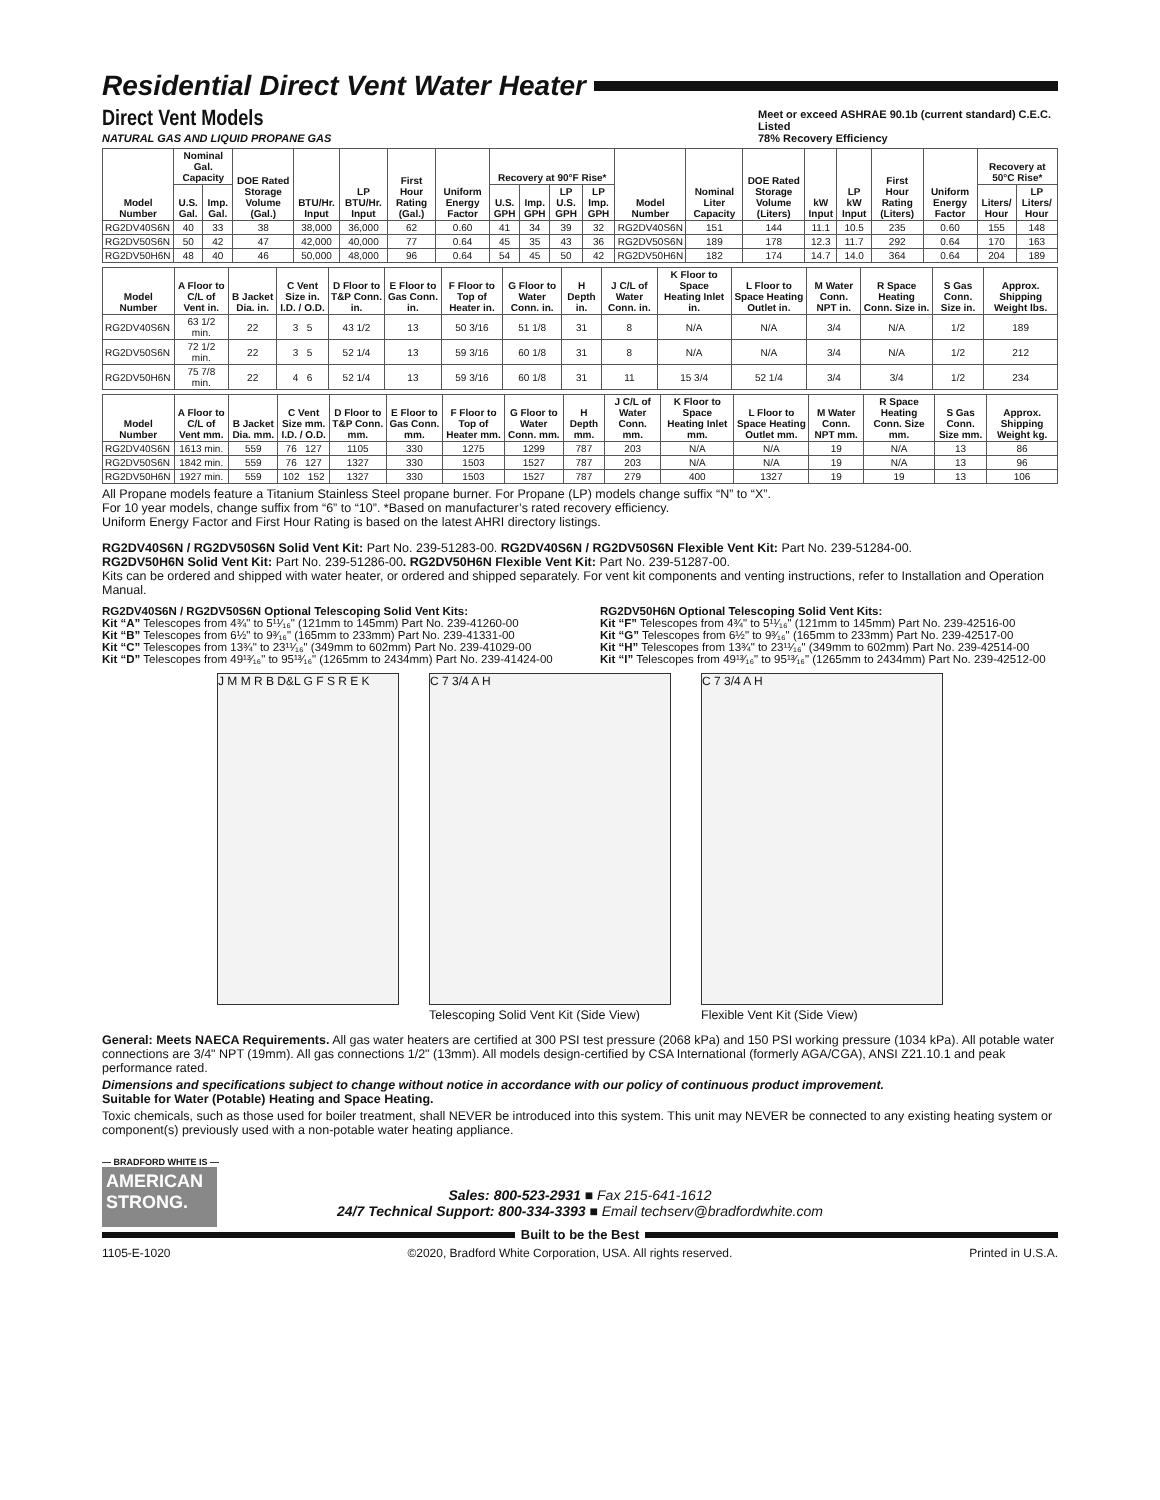Residential Direct Vent Water Heater
Direct Vent Models
NATURAL GAS AND LIQUID PROPANE GAS
Meet or exceed ASHRAE 90.1b (current standard) C.E.C. Listed
78% Recovery Efficiency
| Model Number | Nominal Gal. Capacity | | DOE Rated Storage Volume (Gal.) | BTU/Hr. Input | LP BTU/Hr. Input | First Hour Rating (Gal.) | Uniform Energy Factor | Recovery at 90°F Rise* | | | | Model Number | Nominal Liter Capacity | DOE Rated Storage Volume (Liters) | kW Input | LP kW Input | First Hour Rating (Liters) | Uniform Energy Factor | Recovery at 50°C Rise* | |
| --- | --- | --- | --- | --- | --- | --- | --- | --- | --- | --- | --- | --- | --- | --- | --- | --- | --- | --- | --- | --- |
| | U.S. Gal. | Imp. Gal. | | | | | | U.S. GPH | Imp. GPH | LP U.S. GPH | LP Imp. GPH | | | | | | | | Liters/ Hour | LP Liters/ Hour |
| RG2DV40S6N | 40 | 33 | 38 | 38,000 | 36,000 | 62 | 0.60 | 41 | 34 | 39 | 32 | RG2DV40S6N | 151 | 144 | 11.1 | 10.5 | 235 | 0.60 | 155 | 148 |
| RG2DV50S6N | 50 | 42 | 47 | 42,000 | 40,000 | 77 | 0.64 | 45 | 35 | 43 | 36 | RG2DV50S6N | 189 | 178 | 12.3 | 11.7 | 292 | 0.64 | 170 | 163 |
| RG2DV50H6N | 48 | 40 | 46 | 50,000 | 48,000 | 96 | 0.64 | 54 | 45 | 50 | 42 | RG2DV50H6N | 182 | 174 | 14.7 | 14.0 | 364 | 0.64 | 204 | 189 |
| Model Number | A Floor to C/L of Vent in. | B Jacket Dia. in. | C Vent Size in. I.D. / O.D. | D Floor to T&P Conn. in. | E Floor to Gas Conn. in. | F Floor to Top of Heater in. | G Floor to Water Conn. in. | H Depth in. | J C/L of Water Conn. in. | K Floor to Space Heating Inlet in. | L Floor to Space Heating Outlet in. | M Water Conn. NPT in. | R Space Heating Conn. Size in. | S Gas Conn. Size in. | Approx. Shipping Weight lbs. |
| --- | --- | --- | --- | --- | --- | --- | --- | --- | --- | --- | --- | --- | --- | --- | --- |
| RG2DV40S6N | 63 1/2 min. | 22 | 3 5 | 43 1/2 | 13 | 50 3/16 | 51 1/8 | 31 | 8 | N/A | N/A | 3/4 | N/A | 1/2 | 189 |
| RG2DV50S6N | 72 1/2 min. | 22 | 3 5 | 52 1/4 | 13 | 59 3/16 | 60 1/8 | 31 | 8 | N/A | N/A | 3/4 | N/A | 1/2 | 212 |
| RG2DV50H6N | 75 7/8 min. | 22 | 4 6 | 52 1/4 | 13 | 59 3/16 | 60 1/8 | 31 | 11 | 15 3/4 | 52 1/4 | 3/4 | 3/4 | 1/2 | 234 |
| Model Number | A Floor to C/L of Vent mm. | B Jacket Dia. mm. | C Vent Size mm. I.D. / O.D. | D Floor to T&P Conn. mm. | E Floor to Gas Conn. mm. | F Floor to Top of Heater mm. | G Floor to Water Conn. mm. | H Depth mm. | J C/L of Water Conn. mm. | K Floor to Space Heating Inlet mm. | L Floor to Space Heating Outlet mm. | M Water Conn. NPT mm. | R Space Heating Conn. Size mm. | S Gas Conn. Size mm. | Approx. Shipping Weight kg. |
| --- | --- | --- | --- | --- | --- | --- | --- | --- | --- | --- | --- | --- | --- | --- | --- |
| RG2DV40S6N | 1613 min. | 559 | 76 127 | 1105 | 330 | 1275 | 1299 | 787 | 203 | N/A | N/A | 19 | N/A | 13 | 86 |
| RG2DV50S6N | 1842 min. | 559 | 76 127 | 1327 | 330 | 1503 | 1527 | 787 | 203 | N/A | N/A | 19 | N/A | 13 | 96 |
| RG2DV50H6N | 1927 min. | 559 | 102 152 | 1327 | 330 | 1503 | 1527 | 787 | 279 | 400 | 1327 | 19 | 19 | 13 | 106 |
All Propane models feature a Titanium Stainless Steel propane burner. For Propane (LP) models change suffix “N” to “X”.
For 10 year models, change suffix from “6” to “10”. *Based on manufacturer’s rated recovery efficiency.
Uniform Energy Factor and First Hour Rating is based on the latest AHRI directory listings.
RG2DV40S6N / RG2DV50S6N Solid Vent Kit: Part No. 239-51283-00. RG2DV40S6N / RG2DV50S6N Flexible Vent Kit: Part No. 239-51284-00.
RG2DV50H6N Solid Vent Kit: Part No. 239-51286-00. RG2DV50H6N Flexible Vent Kit: Part No. 239-51287-00.
Kits can be ordered and shipped with water heater, or ordered and shipped separately. For vent kit components and venting instructions, refer to Installation and Operation Manual.
RG2DV40S6N / RG2DV50S6N Optional Telescoping Solid Vent Kits:
Kit “A” Telescopes from 4¾" to 5¹¹⁄₁₆" (121mm to 145mm) Part No. 239-41260-00
Kit “B” Telescopes from 6½" to 9³⁄₁₆" (165mm to 233mm) Part No. 239-41331-00
Kit “C” Telescopes from 13¾" to 23¹¹⁄₁₆" (349mm to 602mm) Part No. 239-41029-00
Kit “D” Telescopes from 49¹³⁄₁₆" to 95¹³⁄₁₆" (1265mm to 2434mm) Part No. 239-41424-00
RG2DV50H6N Optional Telescoping Solid Vent Kits:
Kit “F” Telescopes from 4¾" to 5¹¹⁄₁₆" (121mm to 145mm) Part No. 239-42516-00
Kit “G” Telescopes from 6½" to 9³⁄₁₆" (165mm to 233mm) Part No. 239-42517-00
Kit “H” Telescopes from 13¾" to 23¹¹⁄₁₆" (349mm to 602mm) Part No. 239-42514-00
Kit “I” Telescopes from 49¹³⁄₁₆" to 95¹³⁄₁₆" (1265mm to 2434mm) Part No. 239-42512-00
J M M R B D&L G F S R E K C 7 3/4 A H
Telescoping Solid Vent Kit (Side View)
C 7 3/4 A H
Flexible Vent Kit (Side View)
General: Meets NAECA Requirements. All gas water heaters are certified at 300 PSI test pressure (2068 kPa) and 150 PSI working pressure (1034 kPa). All potable water connections are 3/4" NPT (19mm). All gas connections 1/2" (13mm). All models design-certified by CSA International (formerly AGA/CGA), ANSI Z21.10.1 and peak performance rated.
Dimensions and specifications subject to change without notice in accordance with our policy of continuous product improvement.
Suitable for Water (Potable) Heating and Space Heating.
Toxic chemicals, such as those used for boiler treatment, shall NEVER be introduced into this system. This unit may NEVER be connected to any existing heating system or component(s) previously used with a non-potable water heating appliance.
— BRADFORD WHITE IS —
AMERICAN STRONG.
Sales: 800-523-2931 ■ Fax 215-641-1612
24/7 Technical Support: 800-334-3393 ■ Email techserv@bradfordwhite.com
Built to be the Best
1105-E-1020 ©2020, Bradford White Corporation, USA. All rights reserved. Printed in U.S.A.